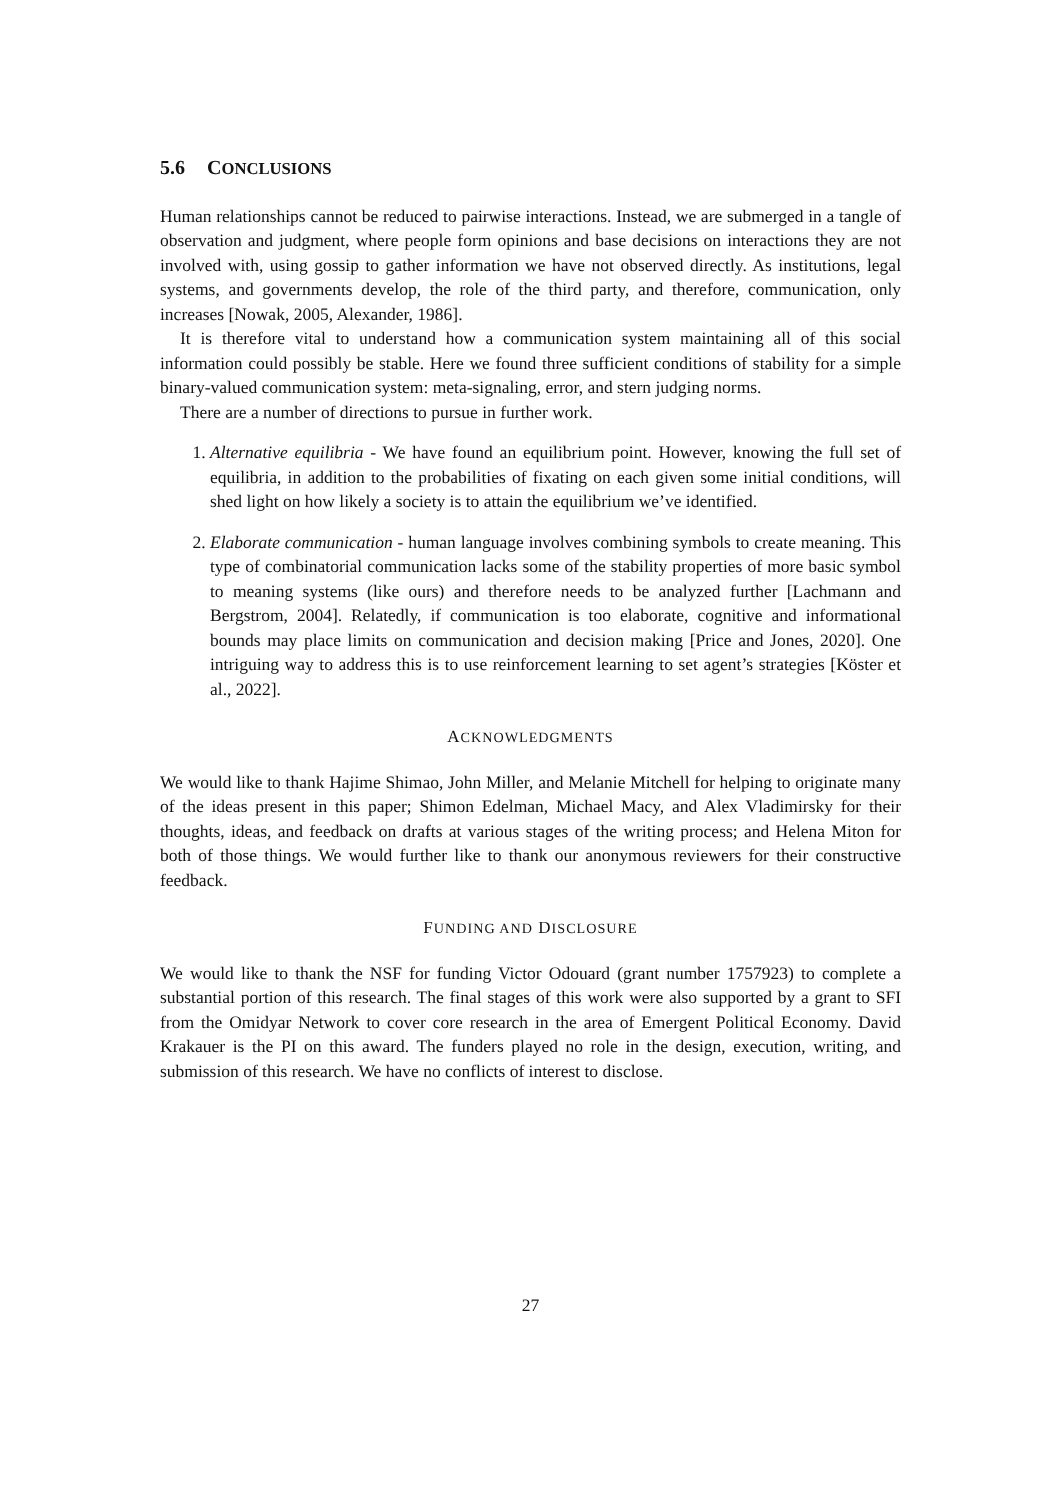5.6 CONCLUSIONS
Human relationships cannot be reduced to pairwise interactions. Instead, we are submerged in a tangle of observation and judgment, where people form opinions and base decisions on interactions they are not involved with, using gossip to gather information we have not observed directly. As institutions, legal systems, and governments develop, the role of the third party, and therefore, communication, only increases [Nowak, 2005, Alexander, 1986].
It is therefore vital to understand how a communication system maintaining all of this social information could possibly be stable. Here we found three sufficient conditions of stability for a simple binary-valued communication system: meta-signaling, error, and stern judging norms.
There are a number of directions to pursue in further work.
1. Alternative equilibria - We have found an equilibrium point. However, knowing the full set of equilibria, in addition to the probabilities of fixating on each given some initial conditions, will shed light on how likely a society is to attain the equilibrium we’ve identified.
2. Elaborate communication - human language involves combining symbols to create meaning. This type of combinatorial communication lacks some of the stability properties of more basic symbol to meaning systems (like ours) and therefore needs to be analyzed further [Lachmann and Bergstrom, 2004]. Relatedly, if communication is too elaborate, cognitive and informational bounds may place limits on communication and decision making [Price and Jones, 2020]. One intriguing way to address this is to use reinforcement learning to set agent’s strategies [Köster et al., 2022].
ACKNOWLEDGMENTS
We would like to thank Hajime Shimao, John Miller, and Melanie Mitchell for helping to originate many of the ideas present in this paper; Shimon Edelman, Michael Macy, and Alex Vladimirsky for their thoughts, ideas, and feedback on drafts at various stages of the writing process; and Helena Miton for both of those things. We would further like to thank our anonymous reviewers for their constructive feedback.
FUNDING AND DISCLOSURE
We would like to thank the NSF for funding Victor Odouard (grant number 1757923) to complete a substantial portion of this research. The final stages of this work were also supported by a grant to SFI from the Omidyar Network to cover core research in the area of Emergent Political Economy. David Krakauer is the PI on this award. The funders played no role in the design, execution, writing, and submission of this research. We have no conflicts of interest to disclose.
27